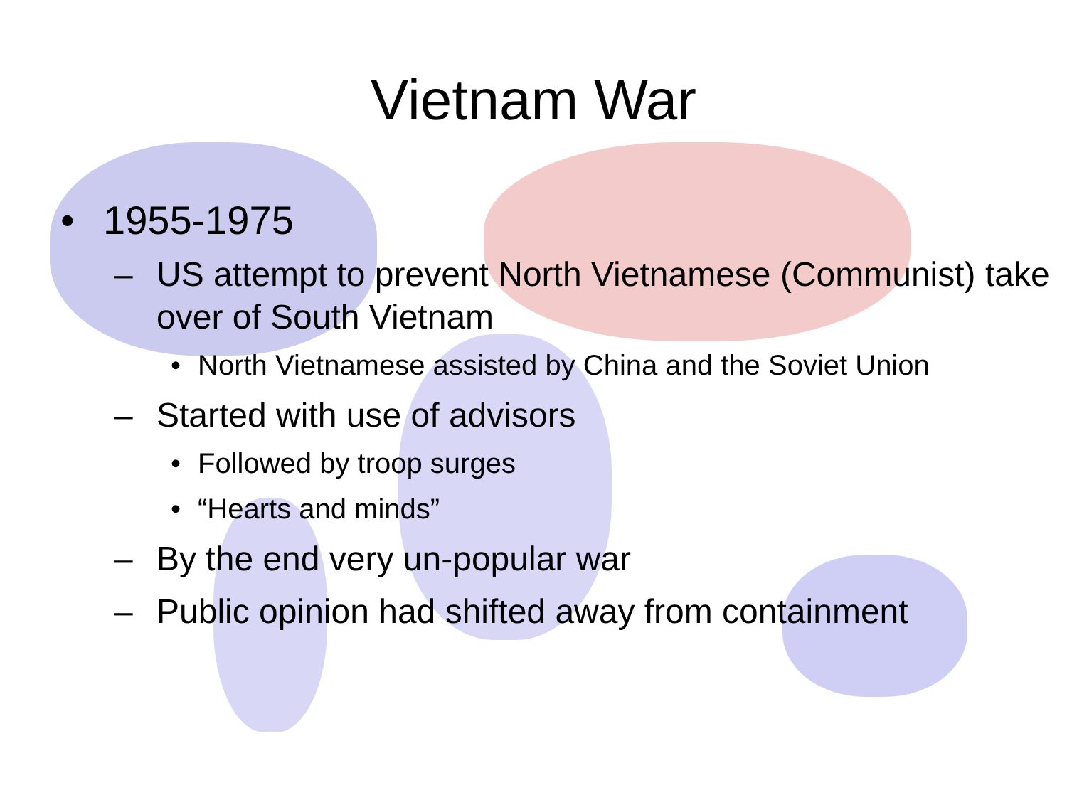Vietnam War
• 1955-1975
– US attempt to prevent North Vietnamese (Communist) take over of South Vietnam
• North Vietnamese assisted by China and the Soviet Union
– Started with use of advisors
• Followed by troop surges
• “Hearts and minds”
– By the end very un-popular war
– Public opinion had shifted away from containment